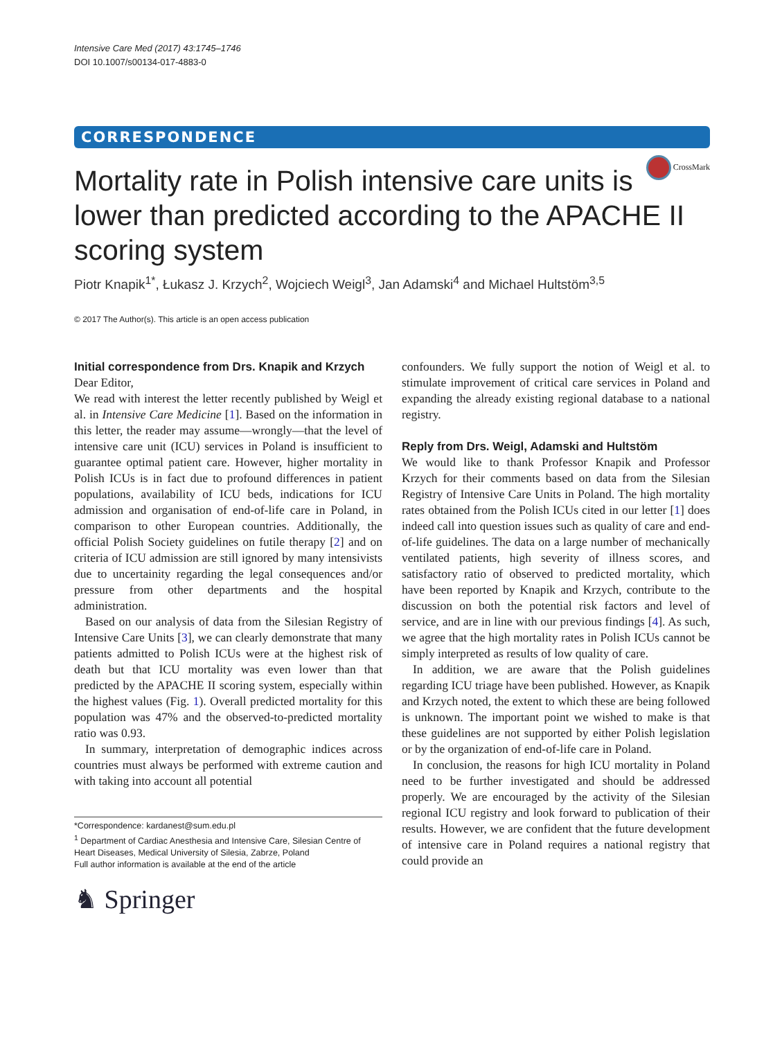Intensive Care Med (2017) 43:1745–1746
DOI 10.1007/s00134-017-4883-0
CORRESPONDENCE
CrossMark
Mortality rate in Polish intensive care units is lower than predicted according to the APACHE II scoring system
Piotr Knapik<sup>1*</sup>, Łukasz J. Krzych<sup>2</sup>, Wojciech Weigl<sup>3</sup>, Jan Adamski<sup>4</sup> and Michael Hultstöm<sup>3,5</sup>
© 2017 The Author(s). This article is an open access publication
Initial correspondence from Drs. Knapik and Krzych
Dear Editor,
We read with interest the letter recently published by Weigl et al. in Intensive Care Medicine [1]. Based on the information in this letter, the reader may assume—wrongly—that the level of intensive care unit (ICU) services in Poland is insufficient to guarantee optimal patient care. However, higher mortality in Polish ICUs is in fact due to profound differences in patient populations, availability of ICU beds, indications for ICU admission and organisation of end-of-life care in Poland, in comparison to other European countries. Additionally, the official Polish Society guidelines on futile therapy [2] and on criteria of ICU admission are still ignored by many intensivists due to uncertainity regarding the legal consequences and/or pressure from other departments and the hospital administration.
Based on our analysis of data from the Silesian Registry of Intensive Care Units [3], we can clearly demonstrate that many patients admitted to Polish ICUs were at the highest risk of death but that ICU mortality was even lower than that predicted by the APACHE II scoring system, especially within the highest values (Fig. 1). Overall predicted mortality for this population was 47% and the observed-to-predicted mortality ratio was 0.93.
In summary, interpretation of demographic indices across countries must always be performed with extreme caution and with taking into account all potential
*Correspondence: kardanest@sum.edu.pl
<sup>1</sup> Department of Cardiac Anesthesia and Intensive Care, Silesian Centre of Heart Diseases, Medical University of Silesia, Zabrze, Poland
Full author information is available at the end of the article
♞ Springer
confounders. We fully support the notion of Weigl et al. to stimulate improvement of critical care services in Poland and expanding the already existing regional database to a national registry.
Reply from Drs. Weigl, Adamski and Hultstöm
We would like to thank Professor Knapik and Professor Krzych for their comments based on data from the Silesian Registry of Intensive Care Units in Poland. The high mortality rates obtained from the Polish ICUs cited in our letter [1] does indeed call into question issues such as quality of care and end-of-life guidelines. The data on a large number of mechanically ventilated patients, high severity of illness scores, and satisfactory ratio of observed to predicted mortality, which have been reported by Knapik and Krzych, contribute to the discussion on both the potential risk factors and level of service, and are in line with our previous findings [4]. As such, we agree that the high mortality rates in Polish ICUs cannot be simply interpreted as results of low quality of care.
In addition, we are aware that the Polish guidelines regarding ICU triage have been published. However, as Knapik and Krzych noted, the extent to which these are being followed is unknown. The important point we wished to make is that these guidelines are not supported by either Polish legislation or by the organization of end-of-life care in Poland.
In conclusion, the reasons for high ICU mortality in Poland need to be further investigated and should be addressed properly. We are encouraged by the activity of the Silesian regional ICU registry and look forward to publication of their results. However, we are confident that the future development of intensive care in Poland requires a national registry that could provide an